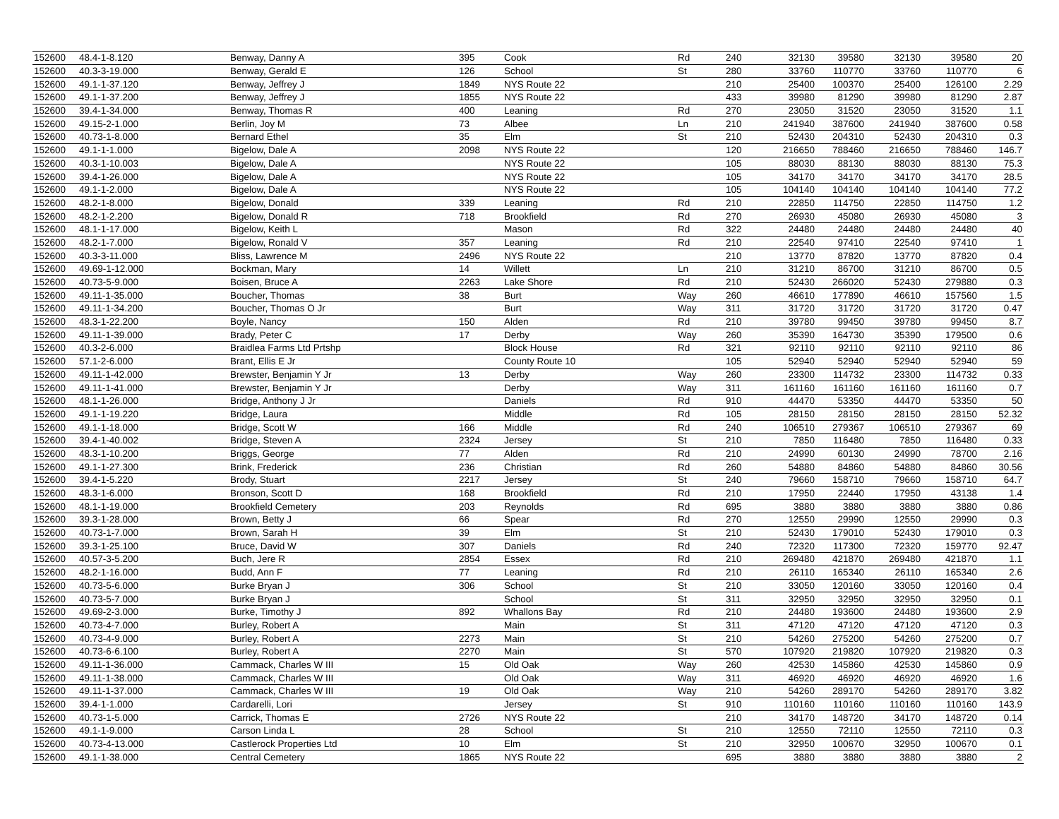| 152600 | 48.4-1-8.120 | Benway, Danny A | 395 | Cook | Rd | 240 | 32130 | 39580 | 32130 | 39580 | 20 |
| 152600 | 40.3-3-19.000 | Benway, Gerald E | 126 | School | St | 280 | 33760 | 110770 | 33760 | 110770 | 6 |
| 152600 | 49.1-1-37.120 | Benway, Jeffrey J | 1849 | NYS Route 22 | | 210 | 25400 | 100370 | 25400 | 126100 | 2.29 |
| 152600 | 49.1-1-37.200 | Benway, Jeffrey J | 1855 | NYS Route 22 | | 433 | 39980 | 81290 | 39980 | 81290 | 2.87 |
| 152600 | 39.4-1-34.000 | Benway, Thomas R | 400 | Leaning | Rd | 270 | 23050 | 31520 | 23050 | 31520 | 1.1 |
| 152600 | 49.15-2-1.000 | Berlin, Joy M | 73 | Albee | Ln | 210 | 241940 | 387600 | 241940 | 387600 | 0.58 |
| 152600 | 40.73-1-8.000 | Bernard Ethel | 35 | Elm | St | 210 | 52430 | 204310 | 52430 | 204310 | 0.3 |
| 152600 | 49.1-1-1.000 | Bigelow, Dale A | 2098 | NYS Route 22 | | 120 | 216650 | 788460 | 216650 | 788460 | 146.7 |
| 152600 | 40.3-1-10.003 | Bigelow, Dale A | | NYS Route 22 | | 105 | 88030 | 88130 | 88030 | 88130 | 75.3 |
| 152600 | 39.4-1-26.000 | Bigelow, Dale A | | NYS Route 22 | | 105 | 34170 | 34170 | 34170 | 34170 | 28.5 |
| 152600 | 49.1-1-2.000 | Bigelow, Dale A | | NYS Route 22 | | 105 | 104140 | 104140 | 104140 | 104140 | 77.2 |
| 152600 | 48.2-1-8.000 | Bigelow, Donald | 339 | Leaning | Rd | 210 | 22850 | 114750 | 22850 | 114750 | 1.2 |
| 152600 | 48.2-1-2.200 | Bigelow, Donald R | 718 | Brookfield | Rd | 270 | 26930 | 45080 | 26930 | 45080 | 3 |
| 152600 | 48.1-1-17.000 | Bigelow, Keith L | | Mason | Rd | 322 | 24480 | 24480 | 24480 | 24480 | 40 |
| 152600 | 48.2-1-7.000 | Bigelow, Ronald V | 357 | Leaning | Rd | 210 | 22540 | 97410 | 22540 | 97410 | 1 |
| 152600 | 40.3-3-11.000 | Bliss, Lawrence M | 2496 | NYS Route 22 | | 210 | 13770 | 87820 | 13770 | 87820 | 0.4 |
| 152600 | 49.69-1-12.000 | Bockman, Mary | 14 | Willett | Ln | 210 | 31210 | 86700 | 31210 | 86700 | 0.5 |
| 152600 | 40.73-5-9.000 | Boisen, Bruce A | 2263 | Lake Shore | Rd | 210 | 52430 | 266020 | 52430 | 279880 | 0.3 |
| 152600 | 49.11-1-35.000 | Boucher, Thomas | 38 | Burt | Way | 260 | 46610 | 177890 | 46610 | 157560 | 1.5 |
| 152600 | 49.11-1-34.200 | Boucher, Thomas O Jr | | Burt | Way | 311 | 31720 | 31720 | 31720 | 31720 | 0.47 |
| 152600 | 48.3-1-22.200 | Boyle, Nancy | 150 | Alden | Rd | 210 | 39780 | 99450 | 39780 | 99450 | 8.7 |
| 152600 | 49.11-1-39.000 | Brady, Peter C | 17 | Derby | Way | 260 | 35390 | 164730 | 35390 | 179500 | 0.6 |
| 152600 | 40.3-2-6.000 | Braidlea Farms Ltd Prtshp | | Block House | Rd | 321 | 92110 | 92110 | 92110 | 92110 | 86 |
| 152600 | 57.1-2-6.000 | Brant, Ellis E Jr | | County Route 10 | | 105 | 52940 | 52940 | 52940 | 52940 | 59 |
| 152600 | 49.11-1-42.000 | Brewster, Benjamin Y Jr | 13 | Derby | Way | 260 | 23300 | 114732 | 23300 | 114732 | 0.33 |
| 152600 | 49.11-1-41.000 | Brewster, Benjamin Y Jr | | Derby | Way | 311 | 161160 | 161160 | 161160 | 161160 | 0.7 |
| 152600 | 48.1-1-26.000 | Bridge, Anthony J Jr | | Daniels | Rd | 910 | 44470 | 53350 | 44470 | 53350 | 50 |
| 152600 | 49.1-1-19.220 | Bridge, Laura | | Middle | Rd | 105 | 28150 | 28150 | 28150 | 28150 | 52.32 |
| 152600 | 49.1-1-18.000 | Bridge, Scott W | 166 | Middle | Rd | 240 | 106510 | 279367 | 106510 | 279367 | 69 |
| 152600 | 39.4-1-40.002 | Bridge, Steven A | 2324 | Jersey | St | 210 | 7850 | 116480 | 7850 | 116480 | 0.33 |
| 152600 | 48.3-1-10.200 | Briggs, George | 77 | Alden | Rd | 210 | 24990 | 60130 | 24990 | 78700 | 2.16 |
| 152600 | 49.1-1-27.300 | Brink, Frederick | 236 | Christian | Rd | 260 | 54880 | 84860 | 54880 | 84860 | 30.56 |
| 152600 | 39.4-1-5.220 | Brody, Stuart | 2217 | Jersey | St | 240 | 79660 | 158710 | 79660 | 158710 | 64.7 |
| 152600 | 48.3-1-6.000 | Bronson, Scott D | 168 | Brookfield | Rd | 210 | 17950 | 22440 | 17950 | 43138 | 1.4 |
| 152600 | 48.1-1-19.000 | Brookfield Cemetery | 203 | Reynolds | Rd | 695 | 3880 | 3880 | 3880 | 3880 | 0.86 |
| 152600 | 39.3-1-28.000 | Brown, Betty J | 66 | Spear | Rd | 270 | 12550 | 29990 | 12550 | 29990 | 0.3 |
| 152600 | 40.73-1-7.000 | Brown, Sarah H | 39 | Elm | St | 210 | 52430 | 179010 | 52430 | 179010 | 0.3 |
| 152600 | 39.3-1-25.100 | Bruce, David W | 307 | Daniels | Rd | 240 | 72320 | 117300 | 72320 | 159770 | 92.47 |
| 152600 | 40.57-3-5.200 | Buch, Jere R | 2854 | Essex | Rd | 210 | 269480 | 421870 | 269480 | 421870 | 1.1 |
| 152600 | 48.2-1-16.000 | Budd, Ann F | 77 | Leaning | Rd | 210 | 26110 | 165340 | 26110 | 165340 | 2.6 |
| 152600 | 40.73-5-6.000 | Burke Bryan J | 306 | School | St | 210 | 33050 | 120160 | 33050 | 120160 | 0.4 |
| 152600 | 40.73-5-7.000 | Burke Bryan J | | School | St | 311 | 32950 | 32950 | 32950 | 32950 | 0.1 |
| 152600 | 49.69-2-3.000 | Burke, Timothy J | 892 | Whallons Bay | Rd | 210 | 24480 | 193600 | 24480 | 193600 | 2.9 |
| 152600 | 40.73-4-7.000 | Burley, Robert A | | Main | St | 311 | 47120 | 47120 | 47120 | 47120 | 0.3 |
| 152600 | 40.73-4-9.000 | Burley, Robert A | 2273 | Main | St | 210 | 54260 | 275200 | 54260 | 275200 | 0.7 |
| 152600 | 40.73-6-6.100 | Burley, Robert A | 2270 | Main | St | 570 | 107920 | 219820 | 107920 | 219820 | 0.3 |
| 152600 | 49.11-1-36.000 | Cammack, Charles W III | 15 | Old Oak | Way | 260 | 42530 | 145860 | 42530 | 145860 | 0.9 |
| 152600 | 49.11-1-38.000 | Cammack, Charles W III | | Old Oak | Way | 311 | 46920 | 46920 | 46920 | 46920 | 1.6 |
| 152600 | 49.11-1-37.000 | Cammack, Charles W III | 19 | Old Oak | Way | 210 | 54260 | 289170 | 54260 | 289170 | 3.82 |
| 152600 | 39.4-1-1.000 | Cardarelli, Lori | | Jersey | St | 910 | 110160 | 110160 | 110160 | 110160 | 143.9 |
| 152600 | 40.73-1-5.000 | Carrick, Thomas E | 2726 | NYS Route 22 | | 210 | 34170 | 148720 | 34170 | 148720 | 0.14 |
| 152600 | 49.1-1-9.000 | Carson Linda L | 28 | School | St | 210 | 12550 | 72110 | 12550 | 72110 | 0.3 |
| 152600 | 40.73-4-13.000 | Castlerock Properties Ltd | 10 | Elm | St | 210 | 32950 | 100670 | 32950 | 100670 | 0.1 |
| 152600 | 49.1-1-38.000 | Central Cemetery | 1865 | NYS Route 22 | | 695 | 3880 | 3880 | 3880 | 3880 | 2 |